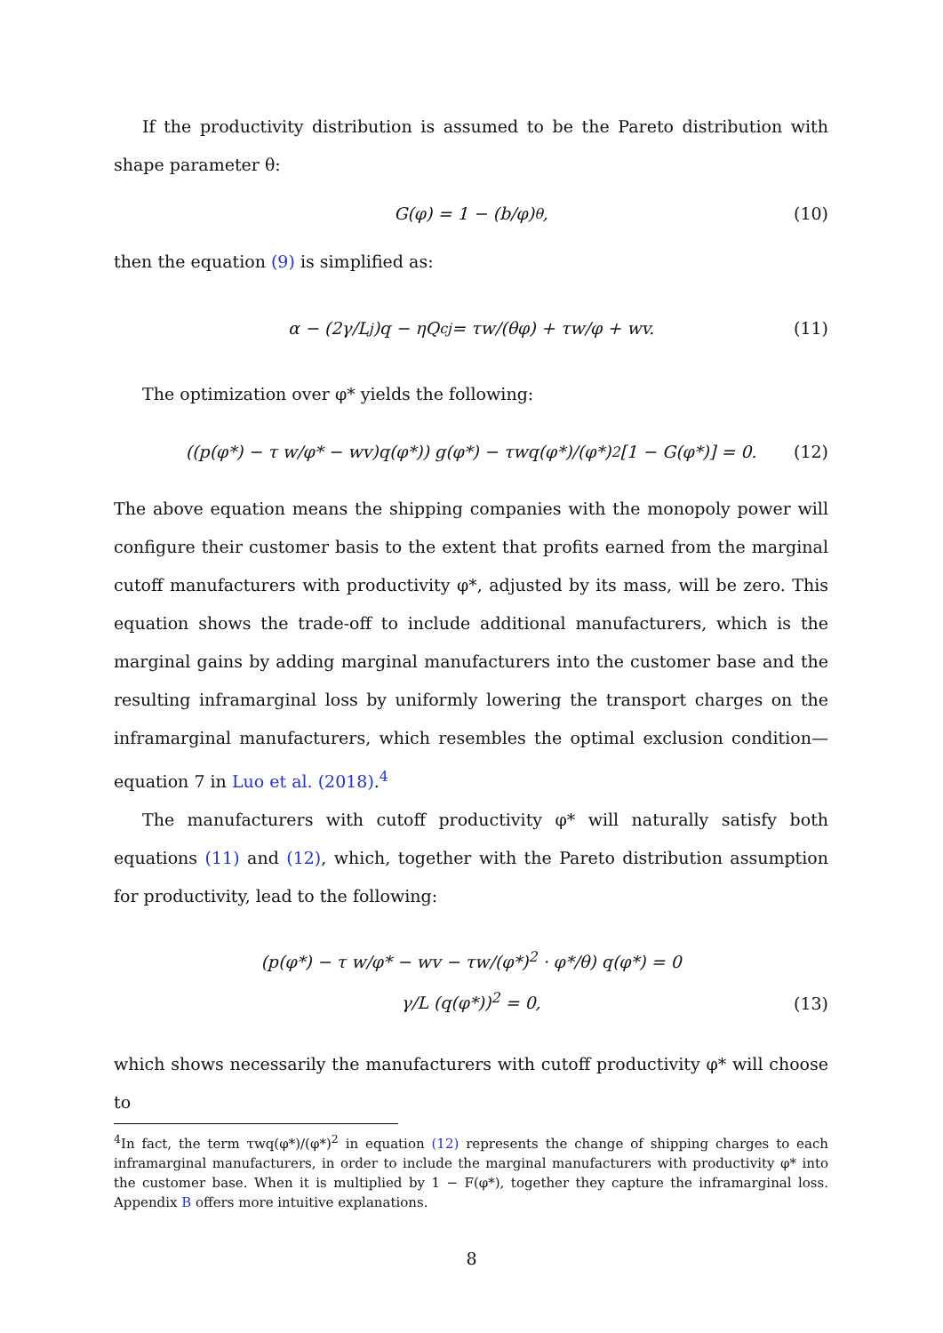If the productivity distribution is assumed to be the Pareto distribution with shape parameter θ:
G(φ) = 1 − (b/φ)<sup>θ</sup>, (10)
then the equation (9) is simplified as:
α − (2γ/L<sub>j</sub>)q − ηQ<sup>c</sup><sub>j</sub> = τw/(θφ) + τw/φ + wv. (11)
The optimization over φ* yields the following:
((p(φ*) − τ w/φ* − wv)q(φ*)) g(φ*) − τwq(φ*)/(φ*)<sup>2</sup>[1 − G(φ*)] = 0. (12)
The above equation means the shipping companies with the monopoly power will configure their customer basis to the extent that profits earned from the marginal cutoff manufacturers with productivity φ*, adjusted by its mass, will be zero. This equation shows the trade-off to include additional manufacturers, which is the marginal gains by adding marginal manufacturers into the customer base and the resulting inframarginal loss by uniformly lowering the transport charges on the inframarginal manufacturers, which resembles the optimal exclusion condition—equation 7 in Luo et al. (2018).<sup>4</sup>
The manufacturers with cutoff productivity φ* will naturally satisfy both equations (11) and (12), which, together with the Pareto distribution assumption for productivity, lead to the following:
(p(φ*) − τ w/φ* − wv − τw/(φ*)<sup>2</sup> · φ*/θ) q(φ*) = 0
γ/L (q(φ*))<sup>2</sup> = 0,
(13)
which shows necessarily the manufacturers with cutoff productivity φ* will choose to
<sup>4</sup> In fact, the term τwq(φ*)/(φ*)<sup>2</sup> in equation (12) represents the change of shipping charges to each inframarginal manufacturers, in order to include the marginal manufacturers with productivity φ* into the customer base. When it is multiplied by 1 − F(φ*), together they capture the inframarginal loss. Appendix B offers more intuitive explanations.
8